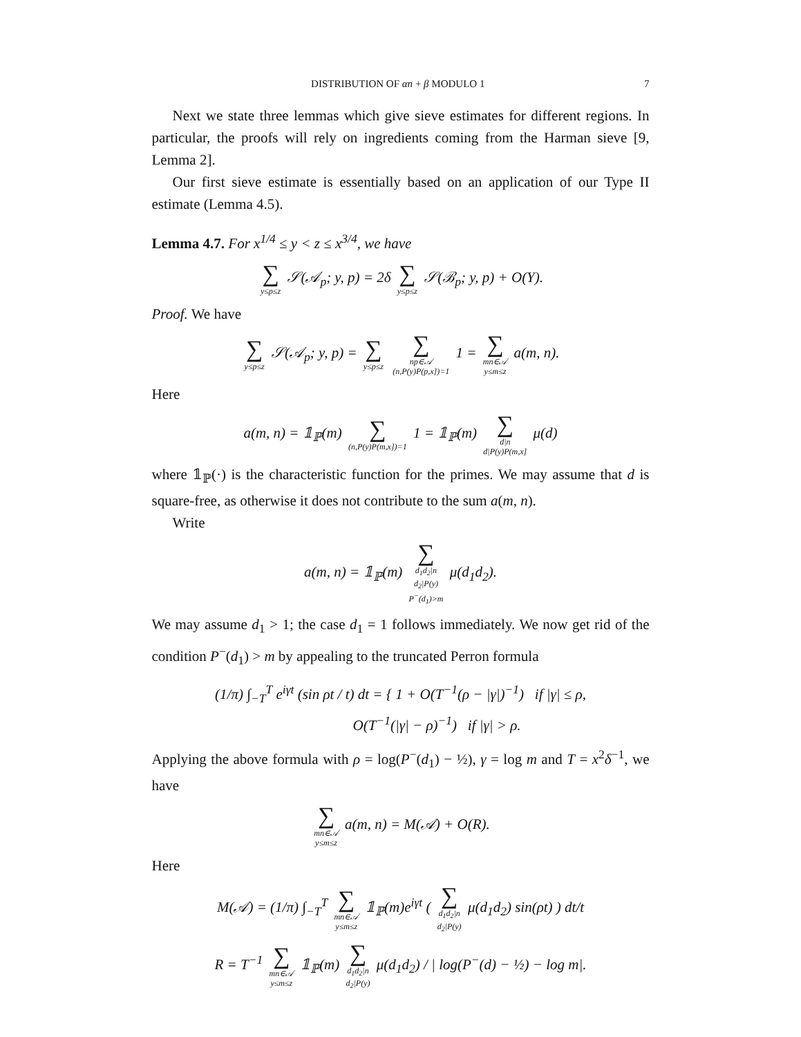DISTRIBUTION OF αn + β MODULO 1 7
Next we state three lemmas which give sieve estimates for different regions. In particular, the proofs will rely on ingredients coming from the Harman sieve [9, Lemma 2].
Our first sieve estimate is essentially based on an application of our Type II estimate (Lemma 4.5).
Lemma 4.7. For x<sup>1/4</sup> ≤ y < z ≤ x<sup>3/4</sup>, we have
∑ y≤p≤z 𝒮(𝒜<sub>p</sub>; y, p) = 2δ ∑ y≤p≤z 𝒮(ℬ<sub>p</sub>; y, p) + O(Y).
Proof. We have
∑ y≤p≤z 𝒮(𝒜<sub>p</sub>; y, p) = ∑ y≤p≤z ∑ np∈𝒜 (n,P(y)P(p,x])=1 1 = ∑ mn∈𝒜 y≤m≤z a(m, n).
Here
a(m, n) = 𝟙<sub>ℙ</sub>(m) ∑ (n,P(y)P(m,x])=1 1 = 𝟙<sub>ℙ</sub>(m) ∑ d|n d|P(y)P(m,x] μ(d)
where 𝟙<sub>ℙ</sub>(·) is the characteristic function for the primes. We may assume that d is square-free, as otherwise it does not contribute to the sum a(m, n).
Write
a(m, n) = 𝟙<sub>ℙ</sub>(m) ∑ d<sub>1</sub>d<sub>2</sub>|n d<sub>2</sub>|P(y) P<sup>−</sup>(d<sub>1</sub>)>m μ(d<sub>1</sub>d<sub>2</sub>).
We may assume d<sub>1</sub> > 1; the case d<sub>1</sub> = 1 follows immediately. We now get rid of the condition P<sup>−</sup>(d<sub>1</sub>) > m by appealing to the truncated Perron formula
(1/π) ∫<sub>−T</sub><sup>T</sup> e<sup>iγt</sup> (sin ρt / t) dt = { 1 + O(T<sup>−1</sup>(ρ − |γ|)<sup>−1</sup>) if |γ| ≤ ρ,
O(T<sup>−1</sup>(|γ| − ρ)<sup>−1</sup>) if |γ| > ρ.
Applying the above formula with ρ = log(P<sup>−</sup>(d<sub>1</sub>) − ½), γ = log m and T = x<sup>2</sup>δ<sup>−1</sup>, we have
∑ mn∈𝒜 y≤m≤z a(m, n) = M(𝒜) + O(R).
Here
M(𝒜) = (1/π) ∫<sub>−T</sub><sup>T</sup> ∑ mn∈𝒜 y≤m≤z 𝟙<sub>ℙ</sub>(m)e<sup>iγt</sup> ( ∑ d<sub>1</sub>d<sub>2</sub>|n d<sub>2</sub>|P(y) μ(d<sub>1</sub>d<sub>2</sub>) sin(ρt) ) dt/t
R = T<sup>−1</sup> ∑ mn∈𝒜 y≤m≤z 𝟙<sub>ℙ</sub>(m) ∑ d<sub>1</sub>d<sub>2</sub>|n d<sub>2</sub>|P(y) μ(d<sub>1</sub>d<sub>2</sub>) / | log(P<sup>−</sup>(d) − ½) − log m|.